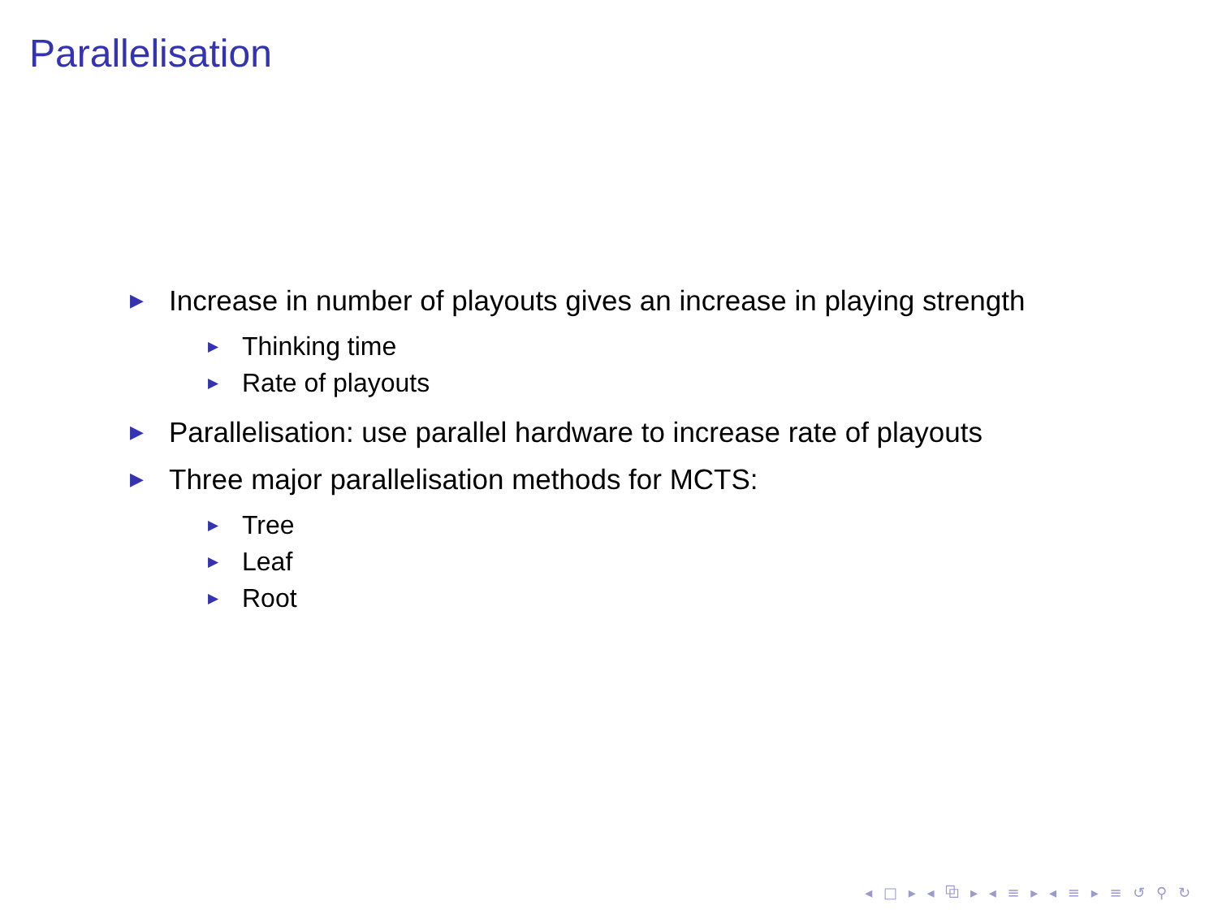Parallelisation
▶ Increase in number of playouts gives an increase in playing strength
▶ Thinking time
▶ Rate of playouts
▶ Parallelisation: use parallel hardware to increase rate of playouts
▶ Three major parallelisation methods for MCTS:
▶ Tree
▶ Leaf
▶ Root
◂ □ ▸ ◂ ⧉ ▸ ◂ ≡ ▸ ◂ ≡ ▸ ≡ ↺ ⚲ ↻